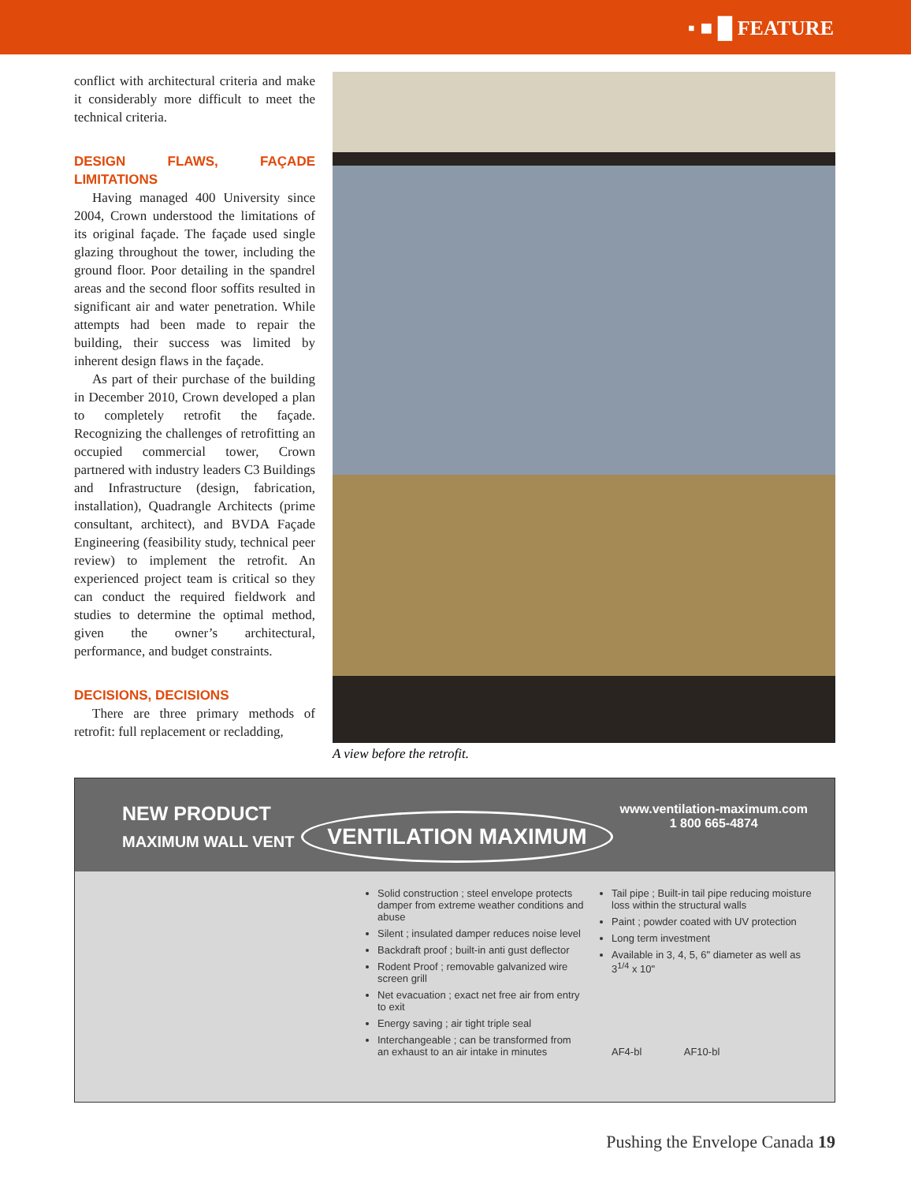▪ ■ █ FEATURE
conflict with architectural criteria and make it considerably more difficult to meet the technical criteria.
DESIGN FLAWS, FAÇADE LIMITATIONS
Having managed 400 University since 2004, Crown understood the limitations of its original façade. The façade used single glazing throughout the tower, including the ground floor. Poor detailing in the spandrel areas and the second floor soffits resulted in significant air and water penetration. While attempts had been made to repair the building, their success was limited by inherent design flaws in the façade.
As part of their purchase of the building in December 2010, Crown developed a plan to completely retrofit the façade. Recognizing the challenges of retrofitting an occupied commercial tower, Crown partnered with industry leaders C3 Buildings and Infrastructure (design, fabrication, installation), Quadrangle Architects (prime consultant, architect), and BVDA Façade Engineering (feasibility study, technical peer review) to implement the retrofit. An experienced project team is critical so they can conduct the required fieldwork and studies to determine the optimal method, given the owner’s architectural, performance, and budget constraints.
DECISIONS, DECISIONS
There are three primary methods of retrofit: full replacement or recladding,
A view before the retrofit.
NEW PRODUCT
MAXIMUM WALL VENT
VENTILATION MAXIMUM
www.ventilation-maximum.com
1 800 665-4874
Solid construction ; steel envelope protects damper from extreme weather conditions and abuse
Silent ; insulated damper reduces noise level
Backdraft proof ; built-in anti gust deflector
Rodent Proof ; removable galvanized wire screen grill
Net evacuation ; exact net free air from entry to exit
Energy saving ; air tight triple seal
Interchangeable ; can be transformed from an exhaust to an air intake in minutes
Tail pipe ; Built-in tail pipe reducing moisture loss within the structural walls
Paint ; powder coated with UV protection
Long term investment
Available in 3, 4, 5, 6" diameter as well as 3<sup>1/4</sup> x 10"
AF4-bl AF10-bl
Pushing the Envelope Canada 19